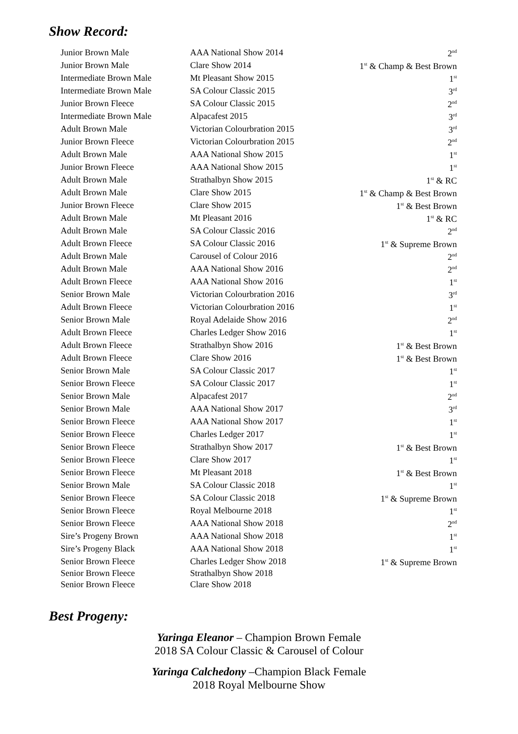Show Record:
| Junior Brown Male | AAA National Show 2014 | 2<sup>nd</sup> |
| Junior Brown Male | Clare Show 2014 | 1<sup>st</sup> & Champ & Best Brown |
| Intermediate Brown Male | Mt Pleasant Show 2015 | 1<sup>st</sup> |
| Intermediate Brown Male | SA Colour Classic 2015 | 3<sup>rd</sup> |
| Junior Brown Fleece | SA Colour Classic 2015 | 2<sup>nd</sup> |
| Intermediate Brown Male | Alpacafest 2015 | 3<sup>rd</sup> |
| Adult Brown Male | Victorian Colourbration 2015 | 3<sup>rd</sup> |
| Junior Brown Fleece | Victorian Colourbration 2015 | 2<sup>nd</sup> |
| Adult Brown Male | AAA National Show 2015 | 1<sup>st</sup> |
| Junior Brown Fleece | AAA National Show 2015 | 1<sup>st</sup> |
| Adult Brown Male | Strathalbyn Show 2015 | 1<sup>st</sup> & RC |
| Adult Brown Male | Clare Show 2015 | 1<sup>st</sup> & Champ & Best Brown |
| Junior Brown Fleece | Clare Show 2015 | 1<sup>st</sup> & Best Brown |
| Adult Brown Male | Mt Pleasant 2016 | 1<sup>st</sup> & RC |
| Adult Brown Male | SA Colour Classic 2016 | 2<sup>nd</sup> |
| Adult Brown Fleece | SA Colour Classic 2016 | 1<sup>st</sup> & Supreme Brown |
| Adult Brown Male | Carousel of Colour 2016 | 2<sup>nd</sup> |
| Adult Brown Male | AAA National Show 2016 | 2<sup>nd</sup> |
| Adult Brown Fleece | AAA National Show 2016 | 1<sup>st</sup> |
| Senior Brown Male | Victorian Colourbration 2016 | 3<sup>rd</sup> |
| Adult Brown Fleece | Victorian Colourbration 2016 | 1<sup>st</sup> |
| Senior Brown Male | Royal Adelaide Show 2016 | 2<sup>nd</sup> |
| Adult Brown Fleece | Charles Ledger Show 2016 | 1<sup>st</sup> |
| Adult Brown Fleece | Strathalbyn Show 2016 | 1<sup>st</sup> & Best Brown |
| Adult Brown Fleece | Clare Show 2016 | 1<sup>st</sup> & Best Brown |
| Senior Brown Male | SA Colour Classic 2017 | 1<sup>st</sup> |
| Senior Brown Fleece | SA Colour Classic 2017 | 1<sup>st</sup> |
| Senior Brown Male | Alpacafest 2017 | 2<sup>nd</sup> |
| Senior Brown Male | AAA National Show 2017 | 3<sup>rd</sup> |
| Senior Brown Fleece | AAA National Show 2017 | 1<sup>st</sup> |
| Senior Brown Fleece | Charles Ledger 2017 | 1<sup>st</sup> |
| Senior Brown Fleece | Strathalbyn Show 2017 | 1<sup>st</sup> & Best Brown |
| Senior Brown Fleece | Clare Show 2017 | 1<sup>st</sup> |
| Senior Brown Fleece | Mt Pleasant 2018 | 1<sup>st</sup> & Best Brown |
| Senior Brown Male | SA Colour Classic 2018 | 1<sup>st</sup> |
| Senior Brown Fleece | SA Colour Classic 2018 | 1<sup>st</sup> & Supreme Brown |
| Senior Brown Fleece | Royal Melbourne 2018 | 1<sup>st</sup> |
| Senior Brown Fleece | AAA National Show 2018 | 2<sup>nd</sup> |
| Sire’s Progeny Brown | AAA National Show 2018 | 1<sup>st</sup> |
| Sire’s Progeny Black | AAA National Show 2018 | 1<sup>st</sup> |
| Senior Brown Fleece | Charles Ledger Show 2018 | 1<sup>st</sup> & Supreme Brown |
| Senior Brown Fleece | Strathalbyn Show 2018 | |
| Senior Brown Fleece | Clare Show 2018 | |
Best Progeny:
Yaringa Eleanor – Champion Brown Female
2018 SA Colour Classic & Carousel of Colour
Yaringa Calchedony –Champion Black Female
2018 Royal Melbourne Show